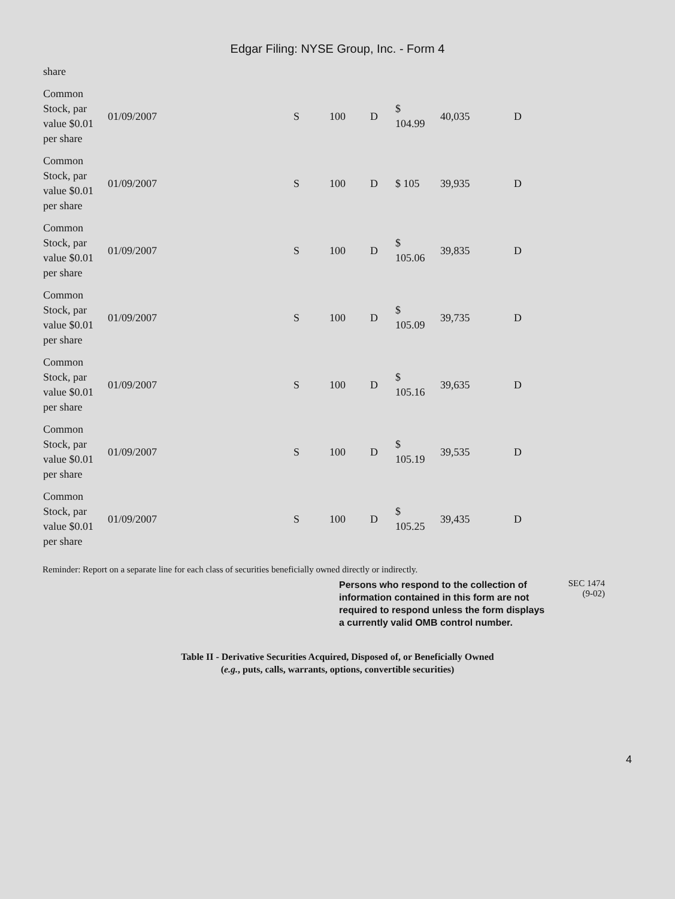Edgar Filing: NYSE Group, Inc. - Form 4
| share | | | | | | | |
| Common Stock, par value $0.01 per share | 01/09/2007 | S | 100 | D | $ 104.99 | 40,035 | D |
| Common Stock, par value $0.01 per share | 01/09/2007 | S | 100 | D | $ 105 | 39,935 | D |
| Common Stock, par value $0.01 per share | 01/09/2007 | S | 100 | D | $ 105.06 | 39,835 | D |
| Common Stock, par value $0.01 per share | 01/09/2007 | S | 100 | D | $ 105.09 | 39,735 | D |
| Common Stock, par value $0.01 per share | 01/09/2007 | S | 100 | D | $ 105.16 | 39,635 | D |
| Common Stock, par value $0.01 per share | 01/09/2007 | S | 100 | D | $ 105.19 | 39,535 | D |
| Common Stock, par value $0.01 per share | 01/09/2007 | S | 100 | D | $ 105.25 | 39,435 | D |
Reminder: Report on a separate line for each class of securities beneficially owned directly or indirectly.
Persons who respond to the collection of information contained in this form are not required to respond unless the form displays a currently valid OMB control number.
SEC 1474
(9-02)
Table II - Derivative Securities Acquired, Disposed of, or Beneficially Owned
(e.g., puts, calls, warrants, options, convertible securities)
4